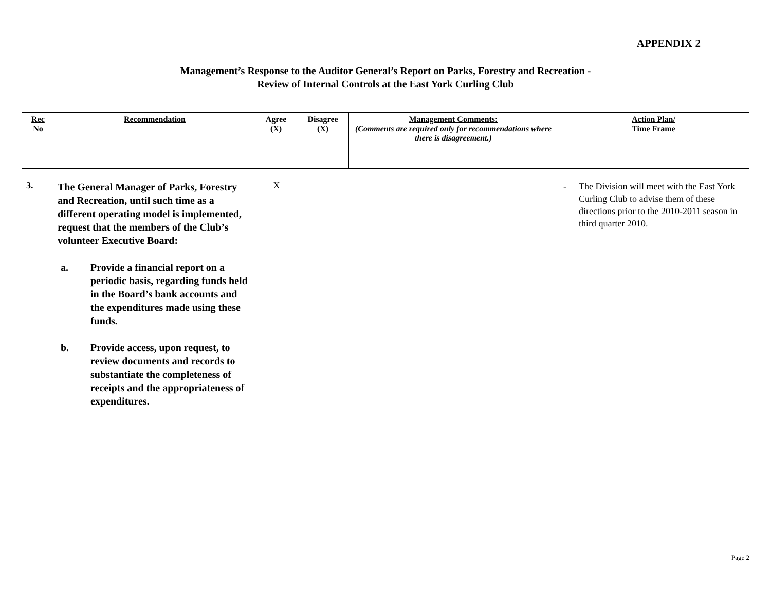APPENDIX 2
Management’s Response to the Auditor General’s Report on Parks, Forestry and Recreation -
Review of Internal Controls at the East York Curling Club
| Rec No | Recommendation | Agree (X) | Disagree (X) | Management Comments: (Comments are required only for recommendations where there is disagreement.) | Action Plan/ Time Frame |
| --- | --- | --- | --- | --- | --- |
| 3. | The General Manager of Parks, Forestry and Recreation, until such time as a different operating model is implemented, request that the members of the Club’s volunteer Executive Board: a. Provide a financial report on a periodic basis, regarding funds held in the Board’s bank accounts and the expenditures made using these funds. b. Provide access, upon request, to review documents and records to substantiate the completeness of receipts and the appropriateness of expenditures. | X | | | - The Division will meet with the East York Curling Club to advise them of these directions prior to the 2010-2011 season in third quarter 2010. |
Page 2